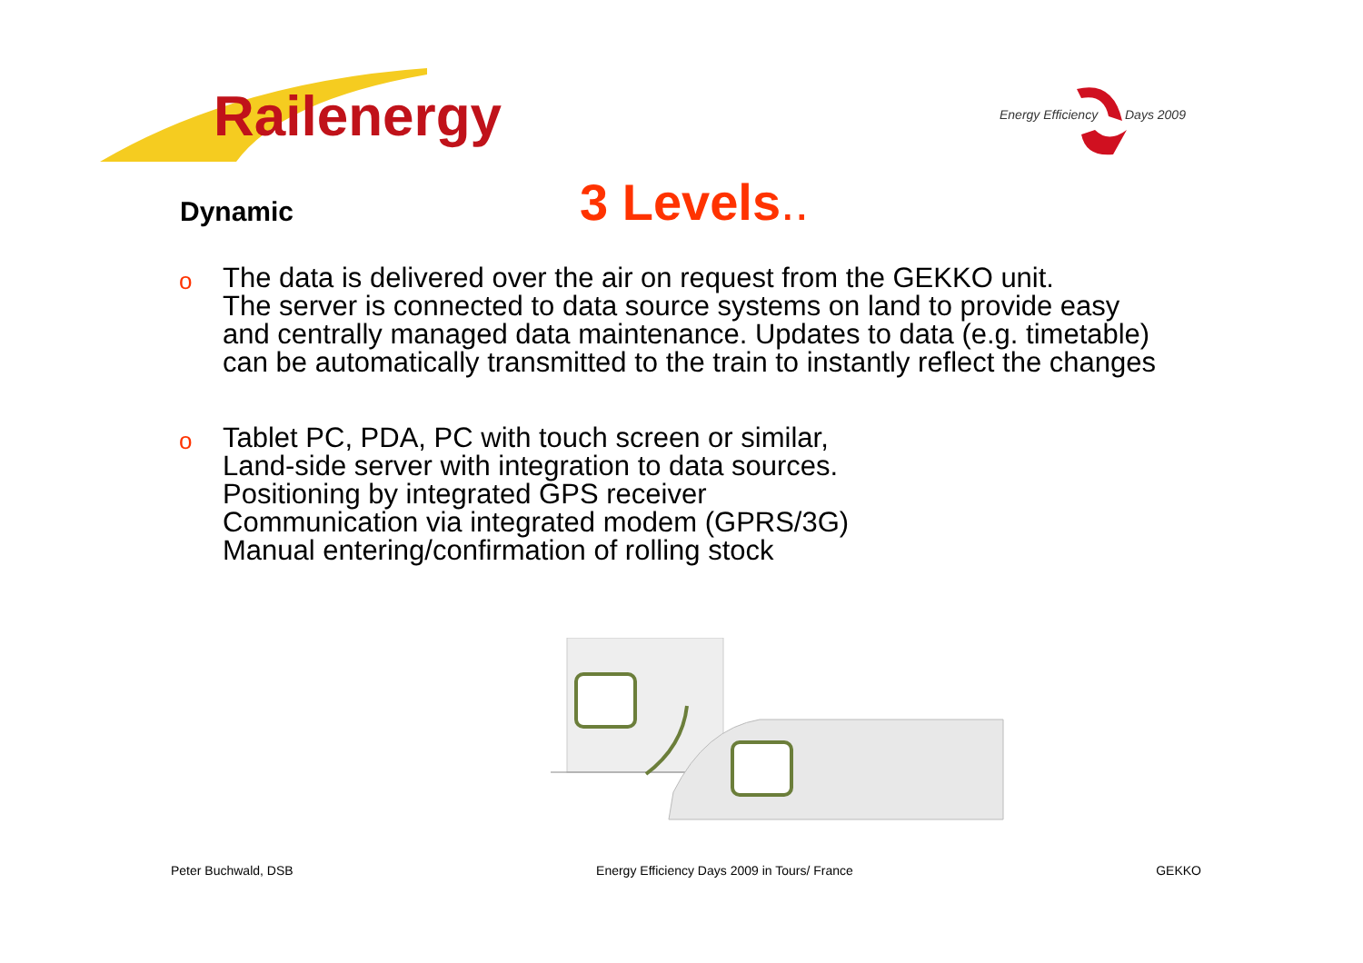Railenergy
Energy Efficiency Days 2009
Dynamic
3 Levels..
o The data is delivered over the air on request from the GEKKO unit.
The server is connected to data source systems on land to provide easy and centrally managed data maintenance. Updates to data (e.g. timetable) can be automatically transmitted to the train to instantly reflect the changes
o Tablet PC, PDA, PC with touch screen or similar,
Land-side server with integration to data sources.
Positioning by integrated GPS receiver
Communication via integrated modem (GPRS/3G)
Manual entering/confirmation of rolling stock
Peter Buchwald, DSB Energy Efficiency Days 2009 in Tours/ France GEKKO